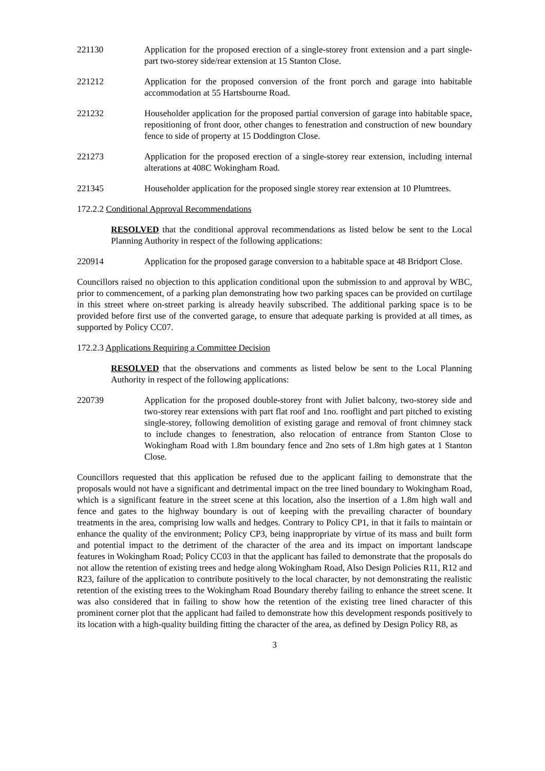221130 Application for the proposed erection of a single-storey front extension and a part single- part two-storey side/rear extension at 15 Stanton Close.
221212 Application for the proposed conversion of the front porch and garage into habitable accommodation at 55 Hartsbourne Road.
221232 Householder application for the proposed partial conversion of garage into habitable space, repositioning of front door, other changes to fenestration and construction of new boundary fence to side of property at 15 Doddington Close.
221273 Application for the proposed erection of a single-storey rear extension, including internal alterations at 408C Wokingham Road.
221345 Householder application for the proposed single storey rear extension at 10 Plumtrees.
172.2.2 Conditional Approval Recommendations
RESOLVED that the conditional approval recommendations as listed below be sent to the Local Planning Authority in respect of the following applications:
220914 Application for the proposed garage conversion to a habitable space at 48 Bridport Close.
Councillors raised no objection to this application conditional upon the submission to and approval by WBC, prior to commencement, of a parking plan demonstrating how two parking spaces can be provided on curtilage in this street where on-street parking is already heavily subscribed. The additional parking space is to be provided before first use of the converted garage, to ensure that adequate parking is provided at all times, as supported by Policy CC07.
172.2.3 Applications Requiring a Committee Decision
RESOLVED that the observations and comments as listed below be sent to the Local Planning Authority in respect of the following applications:
220739 Application for the proposed double-storey front with Juliet balcony, two-storey side and two-storey rear extensions with part flat roof and 1no. rooflight and part pitched to existing single-storey, following demolition of existing garage and removal of front chimney stack to include changes to fenestration, also relocation of entrance from Stanton Close to Wokingham Road with 1.8m boundary fence and 2no sets of 1.8m high gates at 1 Stanton Close.
Councillors requested that this application be refused due to the applicant failing to demonstrate that the proposals would not have a significant and detrimental impact on the tree lined boundary to Wokingham Road, which is a significant feature in the street scene at this location, also the insertion of a 1.8m high wall and fence and gates to the highway boundary is out of keeping with the prevailing character of boundary treatments in the area, comprising low walls and hedges. Contrary to Policy CP1, in that it fails to maintain or enhance the quality of the environment; Policy CP3, being inappropriate by virtue of its mass and built form and potential impact to the detriment of the character of the area and its impact on important landscape features in Wokingham Road; Policy CC03 in that the applicant has failed to demonstrate that the proposals do not allow the retention of existing trees and hedge along Wokingham Road, Also Design Policies R11, R12 and R23, failure of the application to contribute positively to the local character, by not demonstrating the realistic retention of the existing trees to the Wokingham Road Boundary thereby failing to enhance the street scene. It was also considered that in failing to show how the retention of the existing tree lined character of this prominent corner plot that the applicant had failed to demonstrate how this development responds positively to its location with a high-quality building fitting the character of the area, as defined by Design Policy R8, as
3